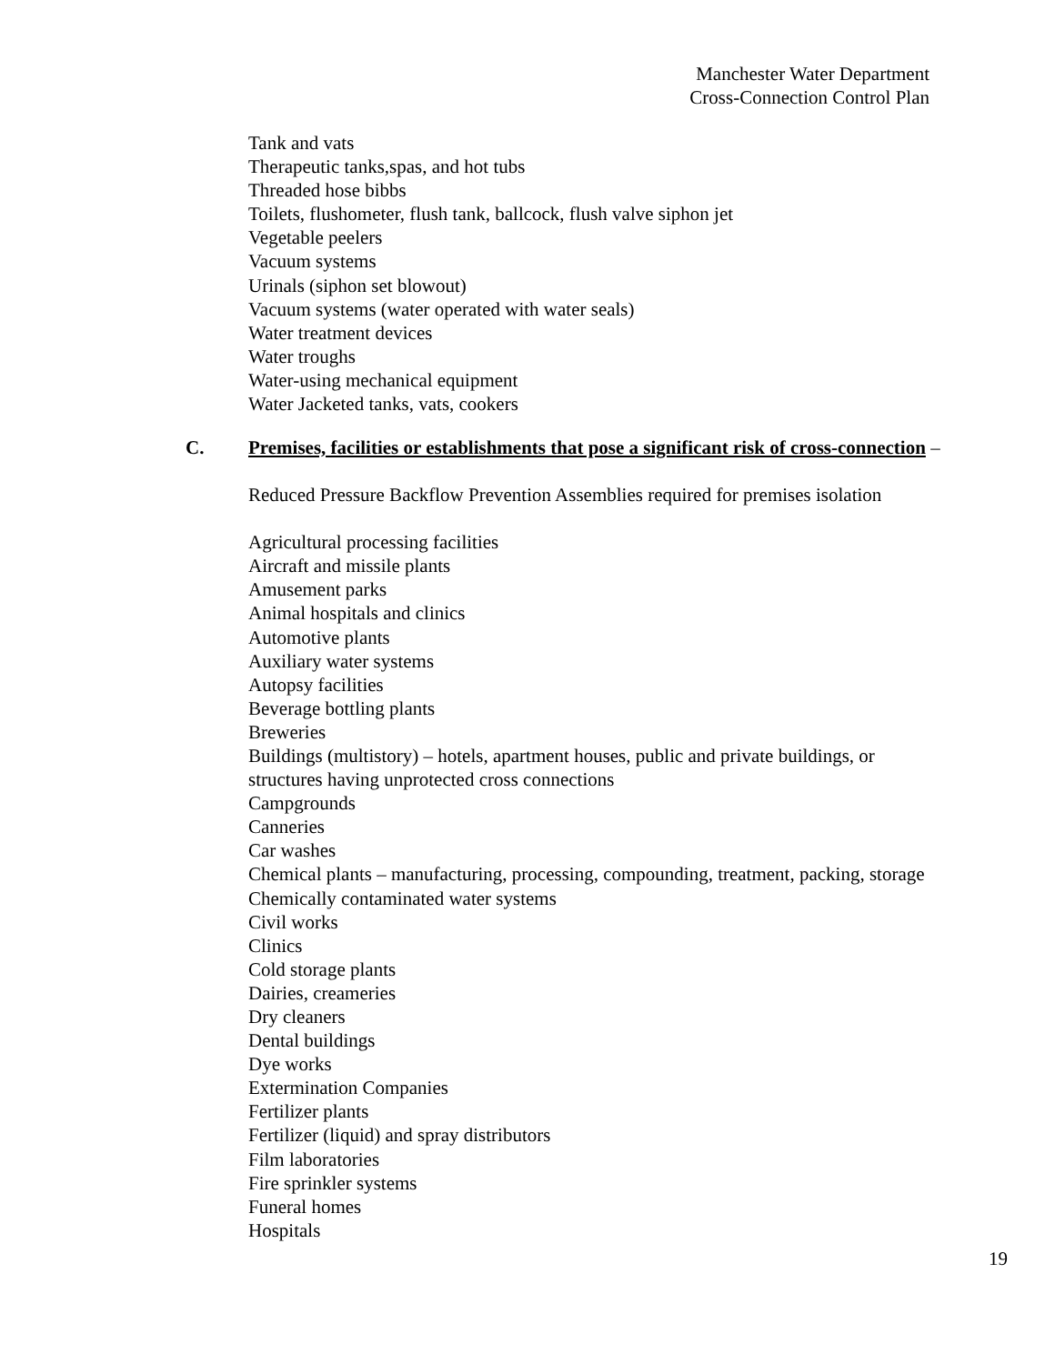Manchester Water Department
Cross-Connection Control Plan
Tank and vats
Therapeutic tanks,spas, and hot tubs
Threaded hose bibbs
Toilets, flushometer, flush tank, ballcock, flush valve siphon jet
Vegetable peelers
Vacuum systems
Urinals (siphon set blowout)
Vacuum systems (water operated with water seals)
Water treatment devices
Water troughs
Water-using mechanical equipment
Water Jacketed tanks, vats, cookers
C. Premises, facilities or establishments that pose a significant risk of cross-connection –
Reduced Pressure Backflow Prevention Assemblies required for premises isolation
Agricultural processing facilities
Aircraft and missile plants
Amusement parks
Animal hospitals and clinics
Automotive plants
Auxiliary water systems
Autopsy facilities
Beverage bottling plants
Breweries
Buildings (multistory) – hotels, apartment houses, public and private buildings, or
structures having unprotected cross connections
Campgrounds
Canneries
Car washes
Chemical plants – manufacturing, processing, compounding, treatment, packing, storage
Chemically contaminated water systems
Civil works
Clinics
Cold storage plants
Dairies, creameries
Dry cleaners
Dental buildings
Dye works
Extermination Companies
Fertilizer plants
Fertilizer (liquid) and spray distributors
Film laboratories
Fire sprinkler systems
Funeral homes
Hospitals
19